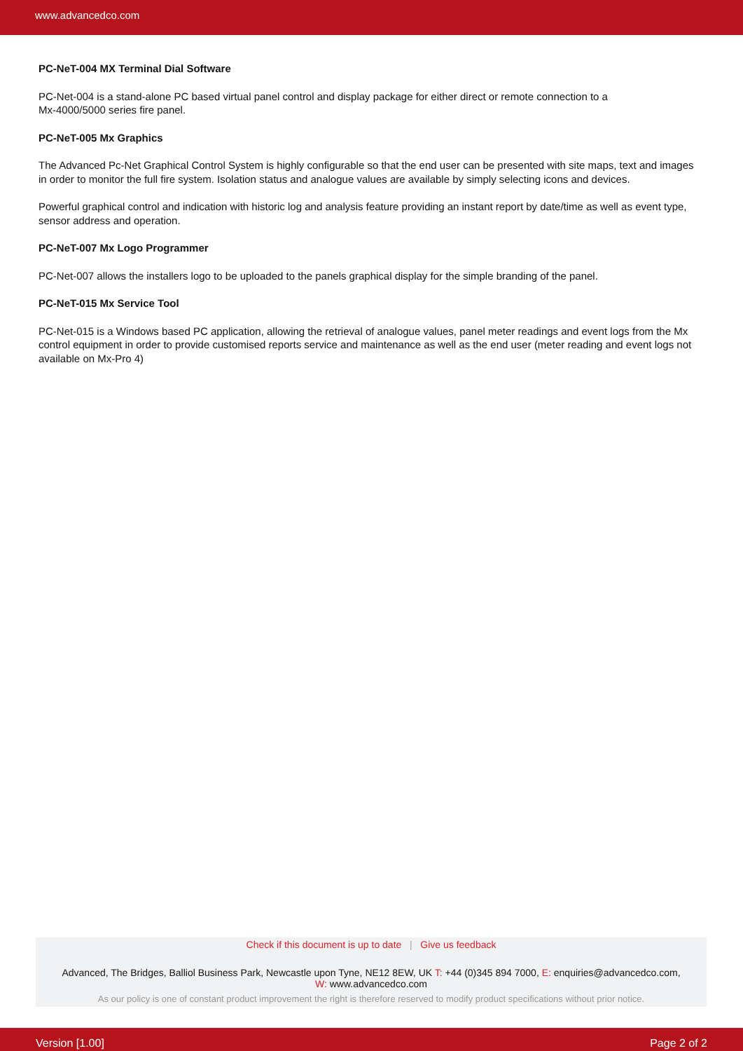www.advancedco.com
PC-NeT-004 MX Terminal Dial Software
PC-Net-004 is a stand-alone PC based virtual panel control and display package for either direct or remote connection to a
Mx-4000/5000 series fire panel.
PC-NeT-005 Mx Graphics
The Advanced Pc-Net Graphical Control System is highly configurable so that the end user can be presented with site maps, text and images in order to monitor the full fire system. Isolation status and analogue values are available by simply selecting icons and devices.
Powerful graphical control and indication with historic log and analysis feature providing an instant report by date/time as well as event type, sensor address and operation.
PC-NeT-007 Mx Logo Programmer
PC-Net-007 allows the installers logo to be uploaded to the panels graphical display for the simple branding of the panel.
PC-NeT-015 Mx Service Tool
PC-Net-015 is a Windows based PC application, allowing the retrieval of analogue values, panel meter readings and event logs from the Mx control equipment in order to provide customised reports service and maintenance as well as the end user (meter reading and event logs not available on Mx-Pro 4)
Check if this document is up to date | Give us feedback
Advanced, The Bridges, Balliol Business Park, Newcastle upon Tyne, NE12 8EW, UK T: +44 (0)345 894 7000, E: enquiries@advancedco.com,
W: www.advancedco.com
As our policy is one of constant product improvement the right is therefore reserved to modify product specifications without prior notice.
Version [1.00] Page 2 of 2